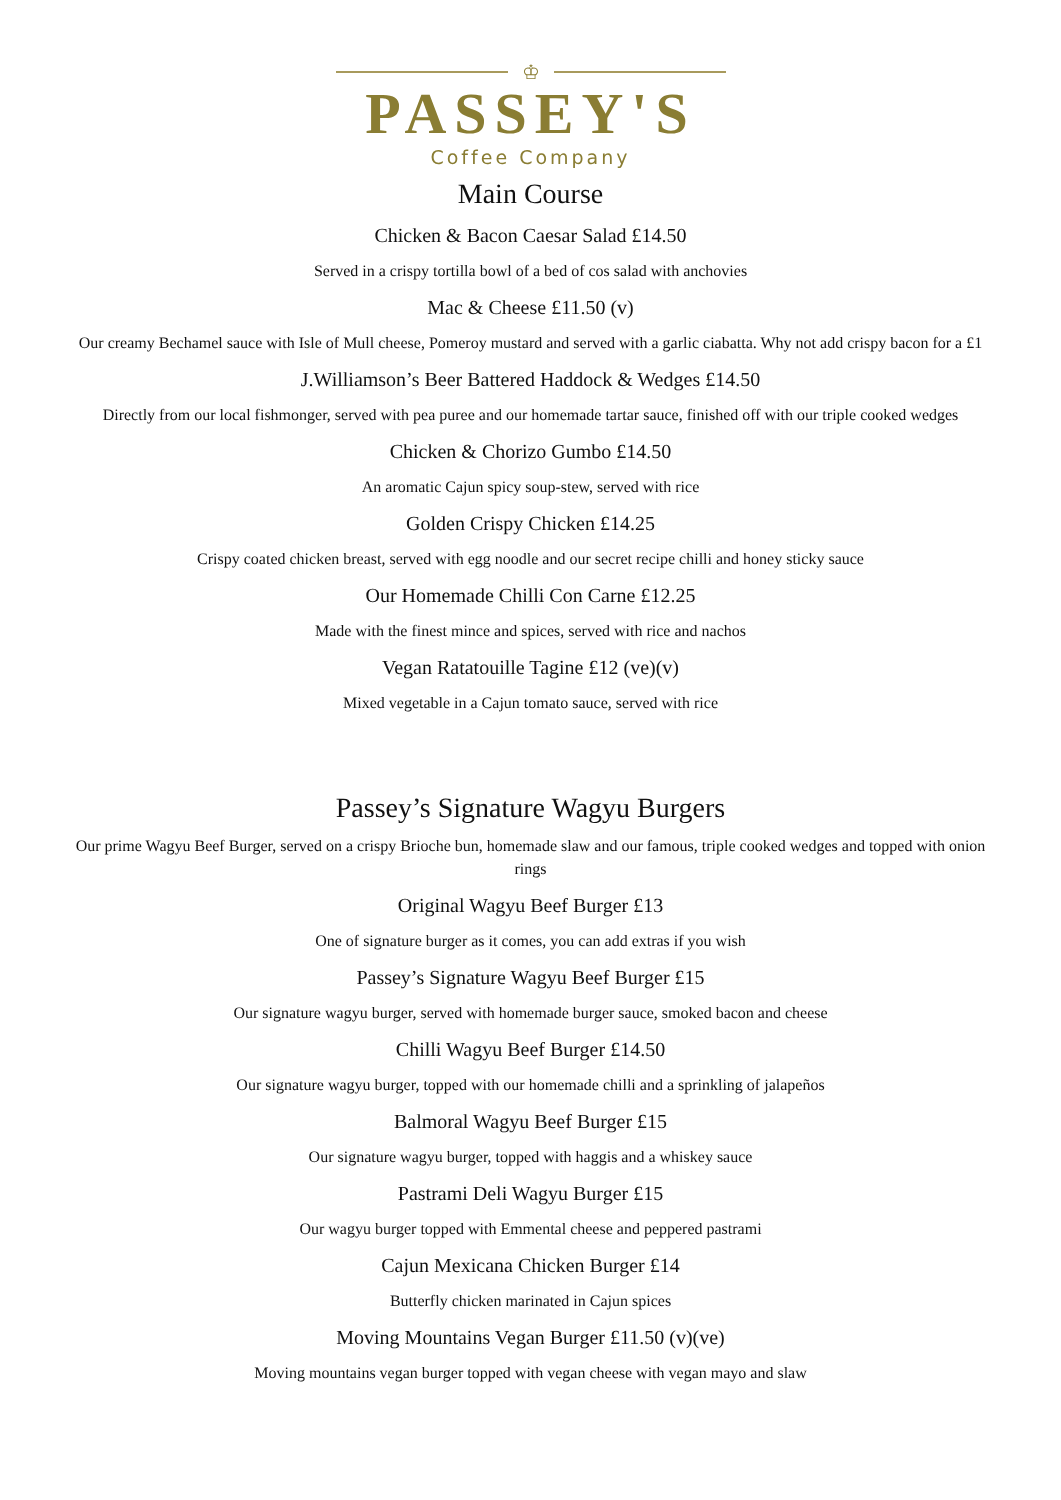♔
PASSEY'S
Coffee Company
Main Course
Chicken & Bacon Caesar Salad £14.50
Served in a crispy tortilla bowl of a bed of cos salad with anchovies
Mac & Cheese £11.50 (v)
Our creamy Bechamel sauce with Isle of Mull cheese, Pomeroy mustard and served with a garlic ciabatta. Why not add crispy bacon for a £1
J.Williamson’s Beer Battered Haddock & Wedges £14.50
Directly from our local fishmonger, served with pea puree and our homemade tartar sauce, finished off with our triple cooked wedges
Chicken & Chorizo Gumbo £14.50
An aromatic Cajun spicy soup-stew, served with rice
Golden Crispy Chicken £14.25
Crispy coated chicken breast, served with egg noodle and our secret recipe chilli and honey sticky sauce
Our Homemade Chilli Con Carne £12.25
Made with the finest mince and spices, served with rice and nachos
Vegan Ratatouille Tagine £12 (ve)(v)
Mixed vegetable in a Cajun tomato sauce, served with rice
Passey’s Signature Wagyu Burgers
Our prime Wagyu Beef Burger, served on a crispy Brioche bun, homemade slaw and our famous, triple cooked wedges and topped with onion rings
Original Wagyu Beef Burger £13
One of signature burger as it comes, you can add extras if you wish
Passey’s Signature Wagyu Beef Burger £15
Our signature wagyu burger, served with homemade burger sauce, smoked bacon and cheese
Chilli Wagyu Beef Burger £14.50
Our signature wagyu burger, topped with our homemade chilli and a sprinkling of jalapeños
Balmoral Wagyu Beef Burger £15
Our signature wagyu burger, topped with haggis and a whiskey sauce
Pastrami Deli Wagyu Burger £15
Our wagyu burger topped with Emmental cheese and peppered pastrami
Cajun Mexicana Chicken Burger £14
Butterfly chicken marinated in Cajun spices
Moving Mountains Vegan Burger £11.50 (v)(ve)
Moving mountains vegan burger topped with vegan cheese with vegan mayo and slaw